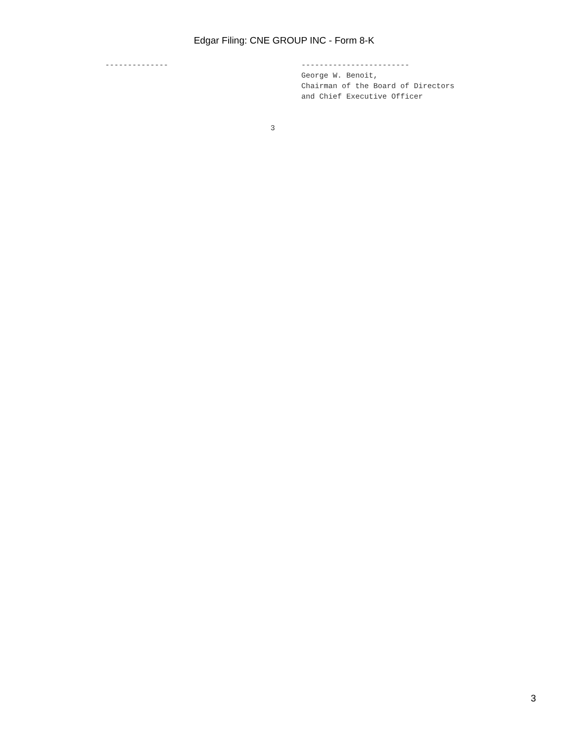Edgar Filing: CNE GROUP INC - Form 8-K
--------------
------------------------
George W. Benoit,
Chairman of the Board of Directors
and Chief Executive Officer
3
3